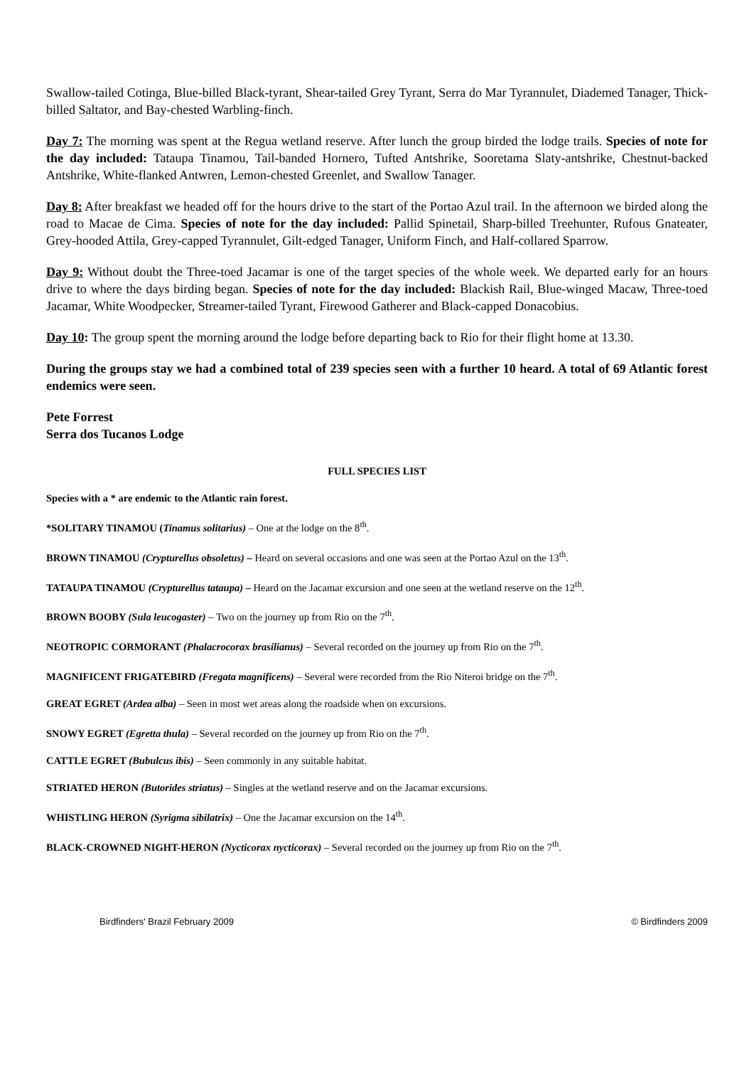Swallow-tailed Cotinga, Blue-billed Black-tyrant, Shear-tailed Grey Tyrant, Serra do Mar Tyrannulet, Diademed Tanager, Thick-billed Saltator, and Bay-chested Warbling-finch.
Day 7: The morning was spent at the Regua wetland reserve. After lunch the group birded the lodge trails. Species of note for the day included: Tataupa Tinamou, Tail-banded Hornero, Tufted Antshrike, Sooretama Slaty-antshrike, Chestnut-backed Antshrike, White-flanked Antwren, Lemon-chested Greenlet, and Swallow Tanager.
Day 8: After breakfast we headed off for the hours drive to the start of the Portao Azul trail. In the afternoon we birded along the road to Macae de Cima. Species of note for the day included: Pallid Spinetail, Sharp-billed Treehunter, Rufous Gnateater, Grey-hooded Attila, Grey-capped Tyrannulet, Gilt-edged Tanager, Uniform Finch, and Half-collared Sparrow.
Day 9: Without doubt the Three-toed Jacamar is one of the target species of the whole week. We departed early for an hours drive to where the days birding began. Species of note for the day included: Blackish Rail, Blue-winged Macaw, Three-toed Jacamar, White Woodpecker, Streamer-tailed Tyrant, Firewood Gatherer and Black-capped Donacobius.
Day 10: The group spent the morning around the lodge before departing back to Rio for their flight home at 13.30.
During the groups stay we had a combined total of 239 species seen with a further 10 heard. A total of 69 Atlantic forest endemics were seen.
Pete Forrest
Serra dos Tucanos Lodge
FULL SPECIES LIST
Species with a * are endemic to the Atlantic rain forest.
*SOLITARY TINAMOU (Tinamus solitarius) – One at the lodge on the 8<sup>th</sup>.
BROWN TINAMOU (Crypturellus obsoletus) – Heard on several occasions and one was seen at the Portao Azul on the 13<sup>th</sup>.
TATAUPA TINAMOU (Crypturellus tataupa) – Heard on the Jacamar excursion and one seen at the wetland reserve on the 12<sup>th</sup>.
BROWN BOOBY (Sula leucogaster) – Two on the journey up from Rio on the 7<sup>th</sup>.
NEOTROPIC CORMORANT (Phalacrocorax brasilianus) – Several recorded on the journey up from Rio on the 7<sup>th</sup>.
MAGNIFICENT FRIGATEBIRD (Fregata magnificens) – Several were recorded from the Rio Niteroi bridge on the 7<sup>th</sup>.
GREAT EGRET (Ardea alba) – Seen in most wet areas along the roadside when on excursions.
SNOWY EGRET (Egretta thula) – Several recorded on the journey up from Rio on the 7<sup>th</sup>.
CATTLE EGRET (Bubulcus ibis) – Seen commonly in any suitable habitat.
STRIATED HERON (Butorides striatus) – Singles at the wetland reserve and on the Jacamar excursions.
WHISTLING HERON (Syrigma sibilatrix) – One the Jacamar excursion on the 14<sup>th</sup>.
BLACK-CROWNED NIGHT-HERON (Nycticorax nycticorax) – Several recorded on the journey up from Rio on the 7<sup>th</sup>.
Birdfinders' Brazil February 2009 © Birdfinders 2009